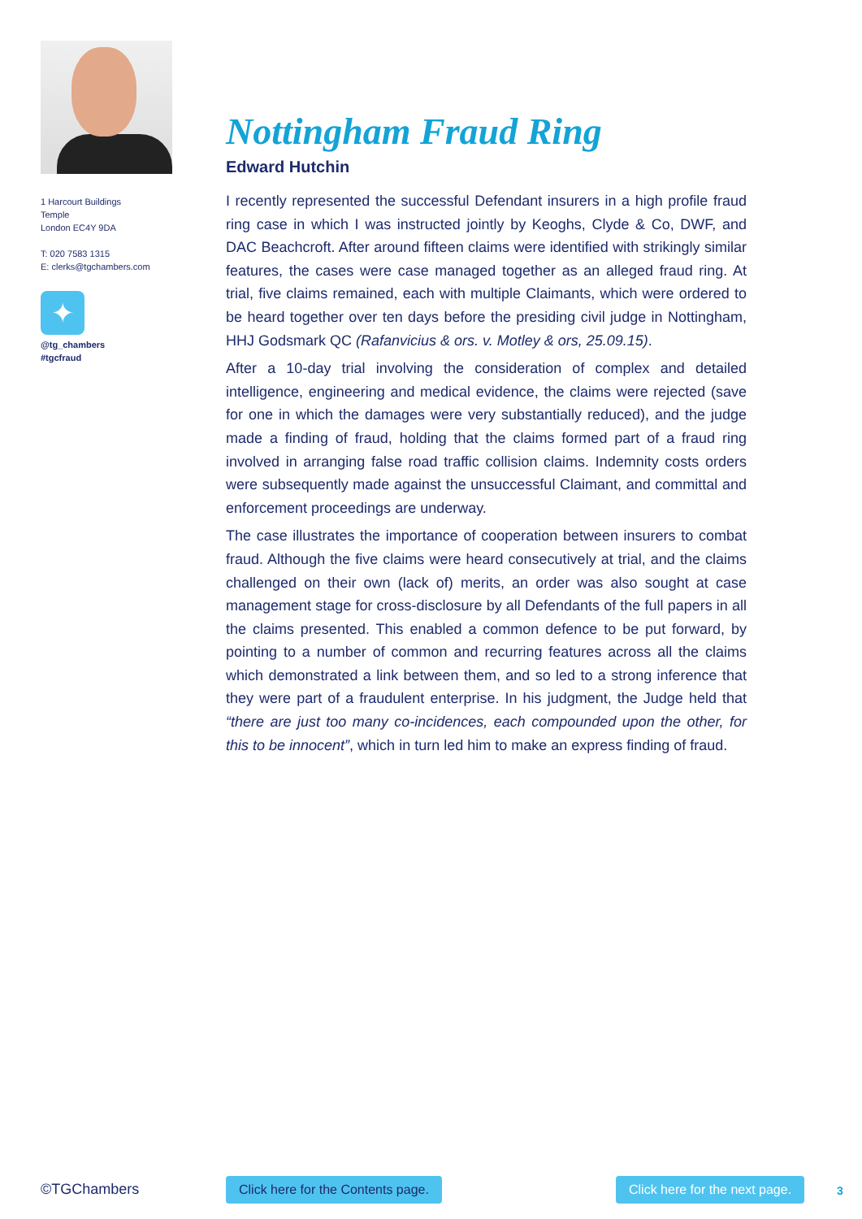1 Harcourt Buildings
Temple
London EC4Y 9DA
T: 020 7583 1315
E: clerks@tgchambers.com
✦
@tg_chambers
#tgcfraud
Nottingham Fraud Ring
Edward Hutchin
I recently represented the successful Defendant insurers in a high profile fraud ring case in which I was instructed jointly by Keoghs, Clyde & Co, DWF, and DAC Beachcroft. After around fifteen claims were identified with strikingly similar features, the cases were case managed together as an alleged fraud ring. At trial, five claims remained, each with multiple Claimants, which were ordered to be heard together over ten days before the presiding civil judge in Nottingham, HHJ Godsmark QC (Rafanvicius & ors. v. Motley & ors, 25.09.15).
After a 10-day trial involving the consideration of complex and detailed intelligence, engineering and medical evidence, the claims were rejected (save for one in which the damages were very substantially reduced), and the judge made a finding of fraud, holding that the claims formed part of a fraud ring involved in arranging false road traffic collision claims. Indemnity costs orders were subsequently made against the unsuccessful Claimant, and committal and enforcement proceedings are underway.
The case illustrates the importance of cooperation between insurers to combat fraud. Although the five claims were heard consecutively at trial, and the claims challenged on their own (lack of) merits, an order was also sought at case management stage for cross-disclosure by all Defendants of the full papers in all the claims presented. This enabled a common defence to be put forward, by pointing to a number of common and recurring features across all the claims which demonstrated a link between them, and so led to a strong inference that they were part of a fraudulent enterprise. In his judgment, the Judge held that “there are just too many co-incidences, each compounded upon the other, for this to be innocent”, which in turn led him to make an express finding of fraud.
©TGChambers Click here for the Contents page. Click here for the next page. 3